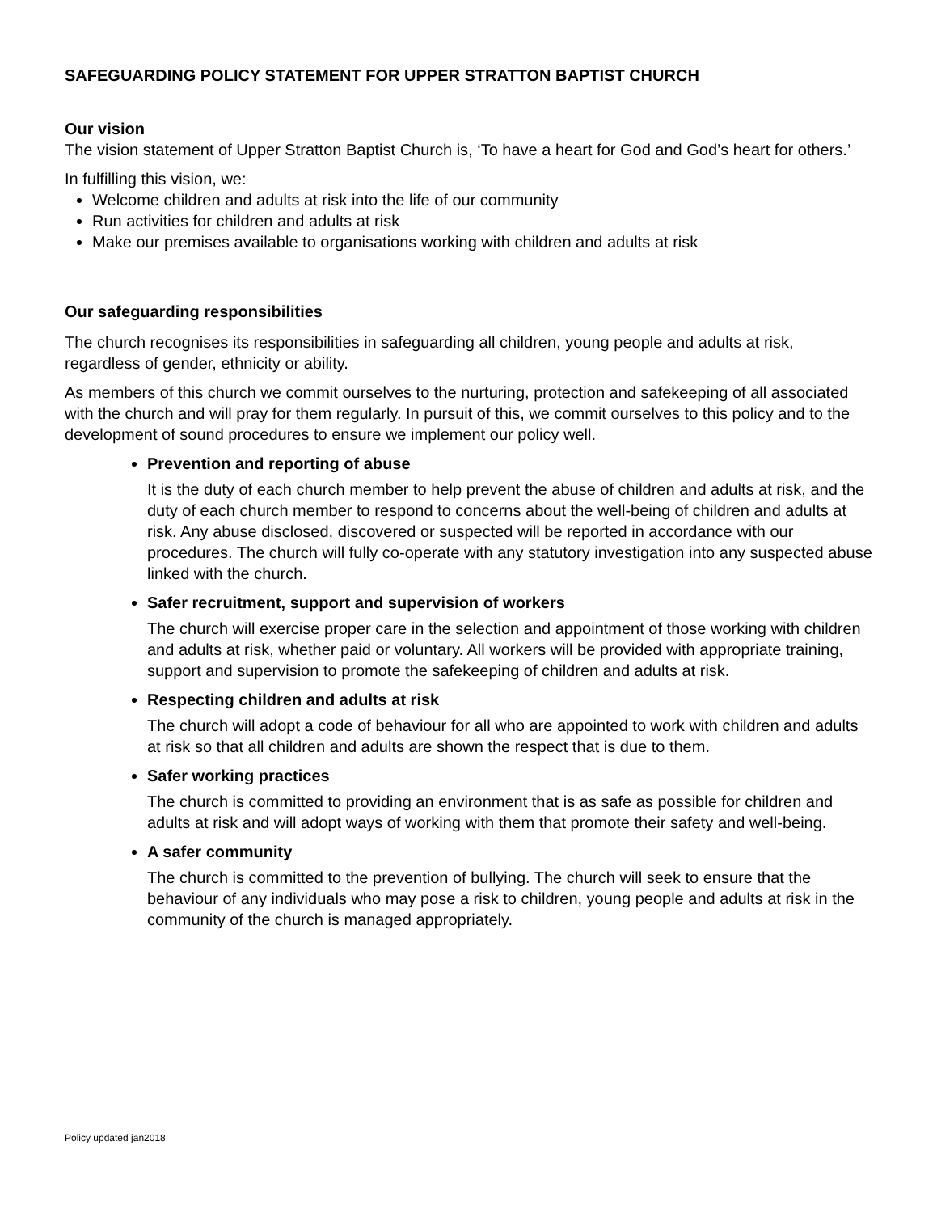SAFEGUARDING POLICY STATEMENT FOR UPPER STRATTON BAPTIST CHURCH
Our vision
The vision statement of Upper Stratton Baptist Church is, ‘To have a heart for God and God’s heart for others.’
In fulfilling this vision, we:
Welcome children and adults at risk into the life of our community
Run activities for children and adults at risk
Make our premises available to organisations working with children and adults at risk
Our safeguarding responsibilities
The church recognises its responsibilities in safeguarding all children, young people and adults at risk, regardless of gender, ethnicity or ability.
As members of this church we commit ourselves to the nurturing, protection and safekeeping of all associated with the church and will pray for them regularly. In pursuit of this, we commit ourselves to this policy and to the development of sound procedures to ensure we implement our policy well.
Prevention and reporting of abuse
It is the duty of each church member to help prevent the abuse of children and adults at risk, and the duty of each church member to respond to concerns about the well-being of children and adults at risk. Any abuse disclosed, discovered or suspected will be reported in accordance with our procedures. The church will fully co-operate with any statutory investigation into any suspected abuse linked with the church.
Safer recruitment, support and supervision of workers
The church will exercise proper care in the selection and appointment of those working with children and adults at risk, whether paid or voluntary. All workers will be provided with appropriate training, support and supervision to promote the safekeeping of children and adults at risk.
Respecting children and adults at risk
The church will adopt a code of behaviour for all who are appointed to work with children and adults at risk so that all children and adults are shown the respect that is due to them.
Safer working practices
The church is committed to providing an environment that is as safe as possible for children and adults at risk and will adopt ways of working with them that promote their safety and well-being.
A safer community
The church is committed to the prevention of bullying. The church will seek to ensure that the behaviour of any individuals who may pose a risk to children, young people and adults at risk in the community of the church is managed appropriately.
Policy updated jan2018